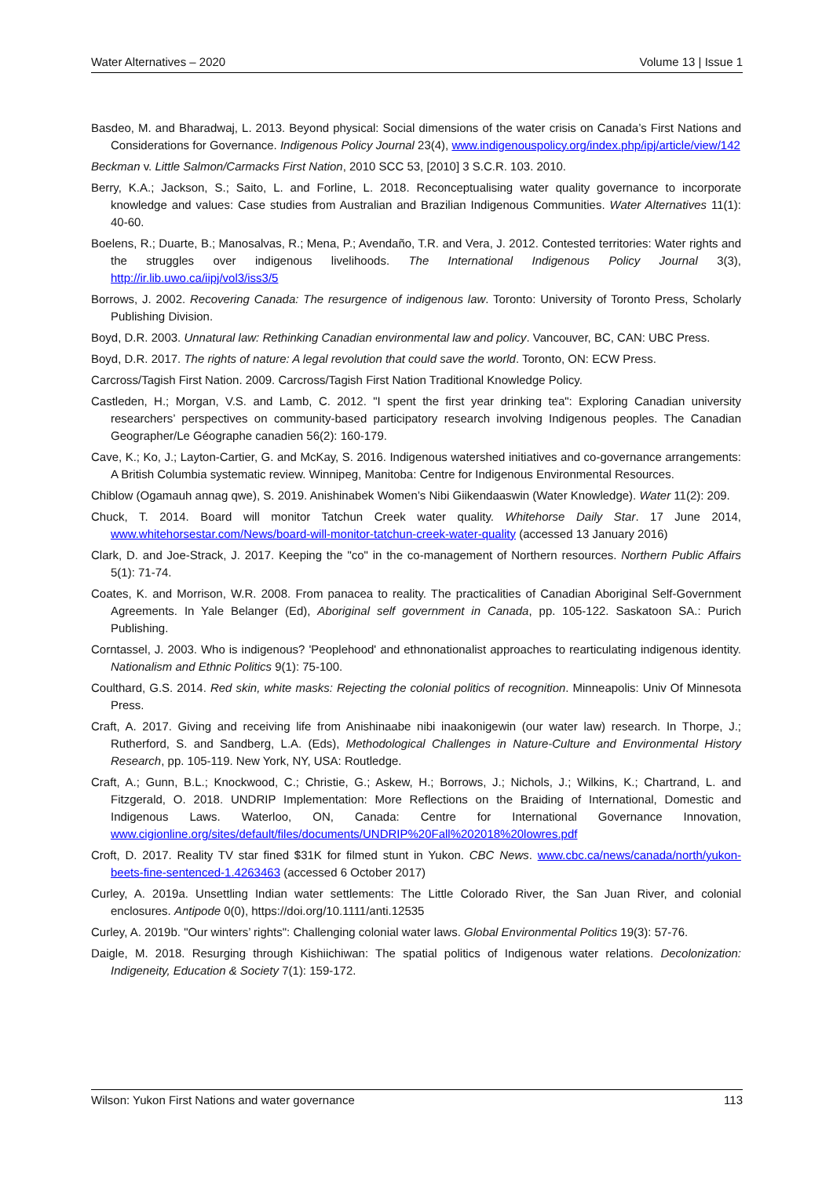Water Alternatives – 2020 Volume 13 | Issue 1
Basdeo, M. and Bharadwaj, L. 2013. Beyond physical: Social dimensions of the water crisis on Canada’s First Nations and Considerations for Governance. Indigenous Policy Journal 23(4), www.indigenouspolicy.org/index.php/ipj/article/view/142
Beckman v. Little Salmon/Carmacks First Nation, 2010 SCC 53, [2010] 3 S.C.R. 103. 2010.
Berry, K.A.; Jackson, S.; Saito, L. and Forline, L. 2018. Reconceptualising water quality governance to incorporate knowledge and values: Case studies from Australian and Brazilian Indigenous Communities. Water Alternatives 11(1): 40-60.
Boelens, R.; Duarte, B.; Manosalvas, R.; Mena, P.; Avendaño, T.R. and Vera, J. 2012. Contested territories: Water rights and the struggles over indigenous livelihoods. The International Indigenous Policy Journal 3(3), http://ir.lib.uwo.ca/iipj/vol3/iss3/5
Borrows, J. 2002. Recovering Canada: The resurgence of indigenous law. Toronto: University of Toronto Press, Scholarly Publishing Division.
Boyd, D.R. 2003. Unnatural law: Rethinking Canadian environmental law and policy. Vancouver, BC, CAN: UBC Press.
Boyd, D.R. 2017. The rights of nature: A legal revolution that could save the world. Toronto, ON: ECW Press.
Carcross/Tagish First Nation. 2009. Carcross/Tagish First Nation Traditional Knowledge Policy.
Castleden, H.; Morgan, V.S. and Lamb, C. 2012. "I spent the first year drinking tea": Exploring Canadian university researchers’ perspectives on community-based participatory research involving Indigenous peoples. The Canadian Geographer/Le Géographe canadien 56(2): 160-179.
Cave, K.; Ko, J.; Layton-Cartier, G. and McKay, S. 2016. Indigenous watershed initiatives and co-governance arrangements: A British Columbia systematic review. Winnipeg, Manitoba: Centre for Indigenous Environmental Resources.
Chiblow (Ogamauh annag qwe), S. 2019. Anishinabek Women’s Nibi Giikendaaswin (Water Knowledge). Water 11(2): 209.
Chuck, T. 2014. Board will monitor Tatchun Creek water quality. Whitehorse Daily Star. 17 June 2014, www.whitehorsestar.com/News/board-will-monitor-tatchun-creek-water-quality (accessed 13 January 2016)
Clark, D. and Joe-Strack, J. 2017. Keeping the "co" in the co-management of Northern resources. Northern Public Affairs 5(1): 71-74.
Coates, K. and Morrison, W.R. 2008. From panacea to reality. The practicalities of Canadian Aboriginal Self-Government Agreements. In Yale Belanger (Ed), Aboriginal self government in Canada, pp. 105-122. Saskatoon SA.: Purich Publishing.
Corntassel, J. 2003. Who is indigenous? 'Peoplehood' and ethnonationalist approaches to rearticulating indigenous identity. Nationalism and Ethnic Politics 9(1): 75-100.
Coulthard, G.S. 2014. Red skin, white masks: Rejecting the colonial politics of recognition. Minneapolis: Univ Of Minnesota Press.
Craft, A. 2017. Giving and receiving life from Anishinaabe nibi inaakonigewin (our water law) research. In Thorpe, J.; Rutherford, S. and Sandberg, L.A. (Eds), Methodological Challenges in Nature-Culture and Environmental History Research, pp. 105-119. New York, NY, USA: Routledge.
Craft, A.; Gunn, B.L.; Knockwood, C.; Christie, G.; Askew, H.; Borrows, J.; Nichols, J.; Wilkins, K.; Chartrand, L. and Fitzgerald, O. 2018. UNDRIP Implementation: More Reflections on the Braiding of International, Domestic and Indigenous Laws. Waterloo, ON, Canada: Centre for International Governance Innovation, www.cigionline.org/sites/default/files/documents/UNDRIP%20Fall%202018%20lowres.pdf
Croft, D. 2017. Reality TV star fined $31K for filmed stunt in Yukon. CBC News. www.cbc.ca/news/canada/north/yukon-beets-fine-sentenced-1.4263463 (accessed 6 October 2017)
Curley, A. 2019a. Unsettling Indian water settlements: The Little Colorado River, the San Juan River, and colonial enclosures. Antipode 0(0), https://doi.org/10.1111/anti.12535
Curley, A. 2019b. "Our winters’ rights": Challenging colonial water laws. Global Environmental Politics 19(3): 57-76.
Daigle, M. 2018. Resurging through Kishiichiwan: The spatial politics of Indigenous water relations. Decolonization: Indigeneity, Education & Society 7(1): 159-172.
Wilson: Yukon First Nations and water governance 113